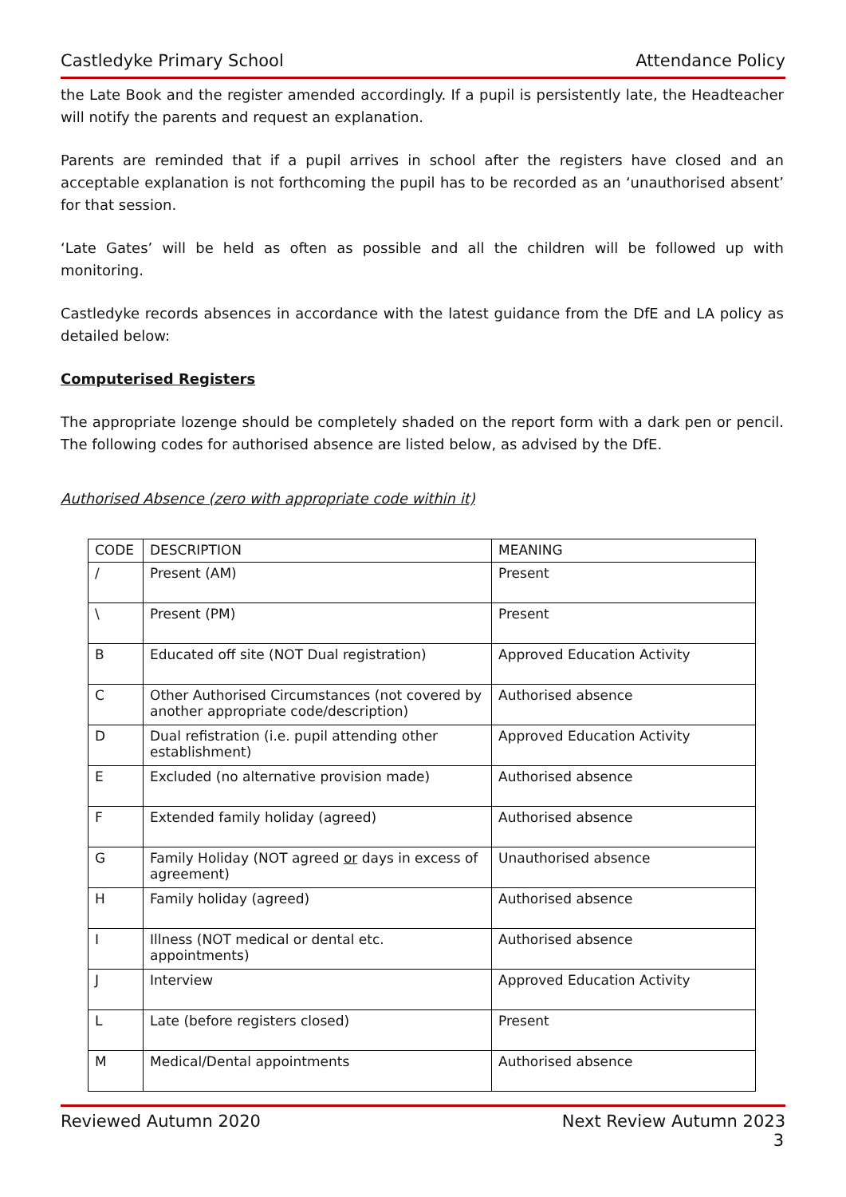Castledyke Primary School Attendance Policy
the Late Book and the register amended accordingly. If a pupil is persistently late, the Headteacher will notify the parents and request an explanation.
Parents are reminded that if a pupil arrives in school after the registers have closed and an acceptable explanation is not forthcoming the pupil has to be recorded as an ‘unauthorised absent’ for that session.
‘Late Gates’ will be held as often as possible and all the children will be followed up with monitoring.
Castledyke records absences in accordance with the latest guidance from the DfE and LA policy as detailed below:
Computerised Registers
The appropriate lozenge should be completely shaded on the report form with a dark pen or pencil. The following codes for authorised absence are listed below, as advised by the DfE.
Authorised Absence (zero with appropriate code within it)
| CODE | DESCRIPTION | MEANING |
| / | Present (AM) | Present |
| \ | Present (PM) | Present |
| B | Educated off site (NOT Dual registration) | Approved Education Activity |
| C | Other Authorised Circumstances (not covered by another appropriate code/description) | Authorised absence |
| D | Dual refistration (i.e. pupil attending other establishment) | Approved Education Activity |
| E | Excluded (no alternative provision made) | Authorised absence |
| F | Extended family holiday (agreed) | Authorised absence |
| G | Family Holiday (NOT agreed or days in excess of agreement) | Unauthorised absence |
| H | Family holiday (agreed) | Authorised absence |
| I | Illness (NOT medical or dental etc. appointments) | Authorised absence |
| J | Interview | Approved Education Activity |
| L | Late (before registers closed) | Present |
| M | Medical/Dental appointments | Authorised absence |
Reviewed Autumn 2020 Next Review Autumn 2023
3